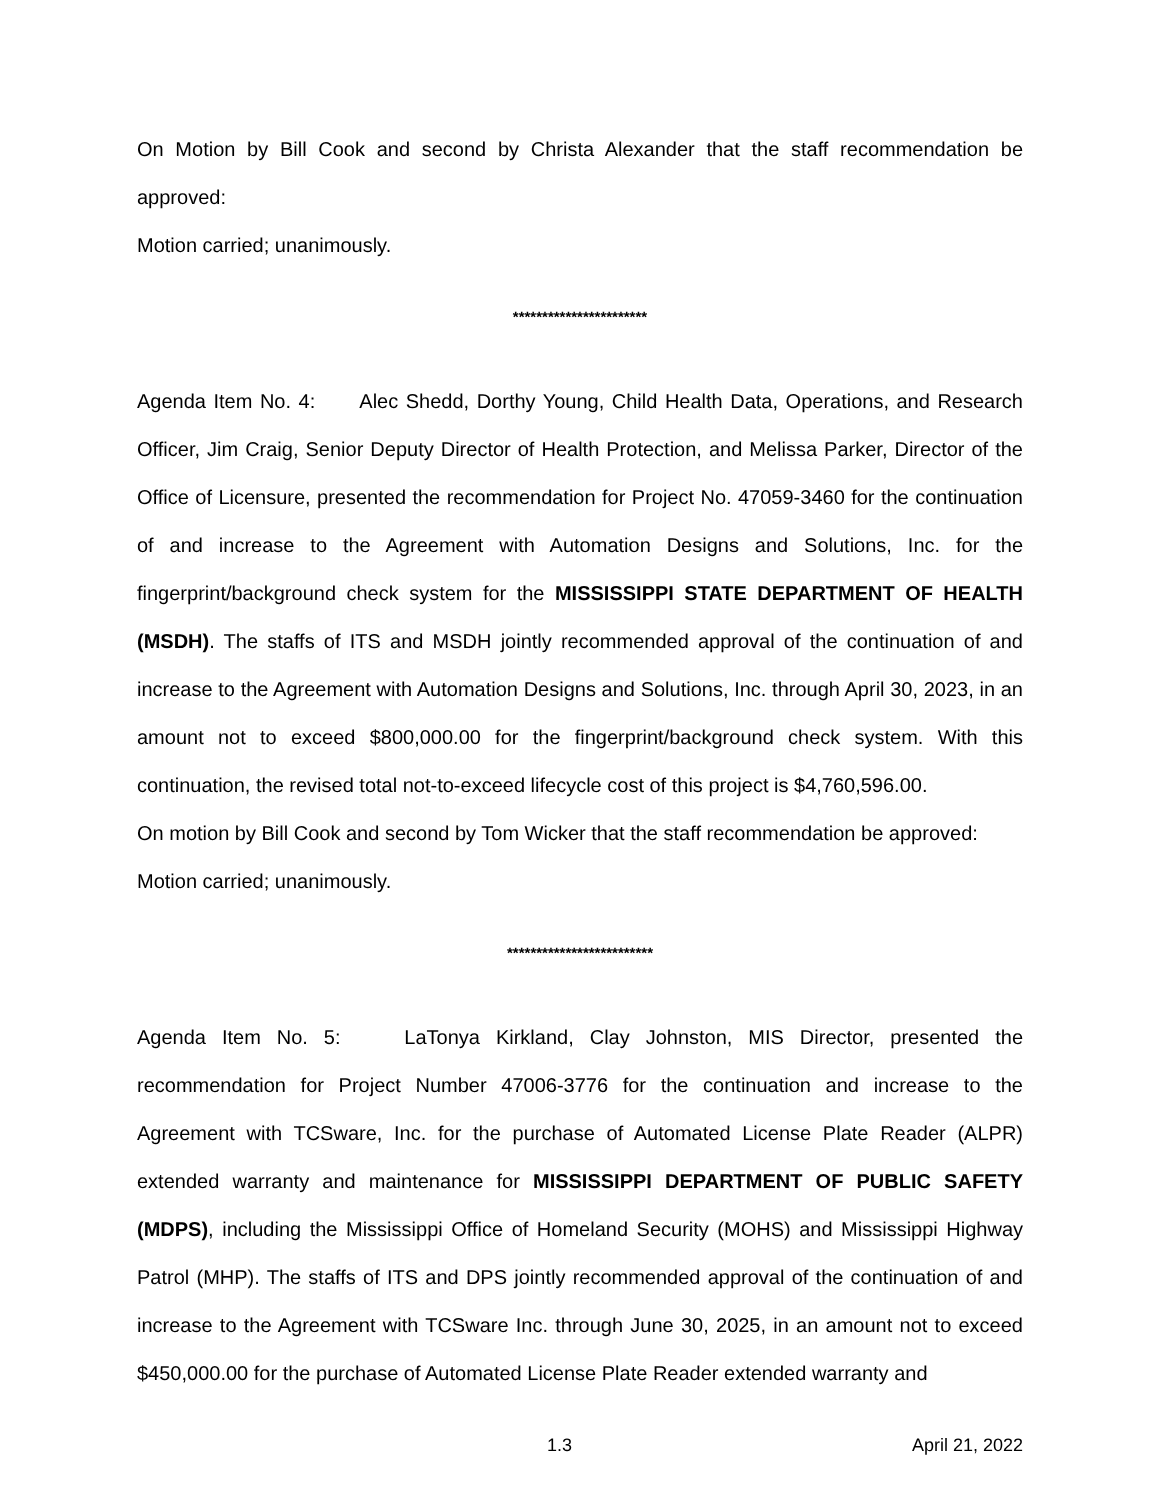On Motion by Bill Cook and second by Christa Alexander that the staff recommendation be approved:
Motion carried; unanimously.
***********************
Agenda Item No. 4: Alec Shedd, Dorthy Young, Child Health Data, Operations, and Research Officer, Jim Craig, Senior Deputy Director of Health Protection, and Melissa Parker, Director of the Office of Licensure, presented the recommendation for Project No. 47059-3460 for the continuation of and increase to the Agreement with Automation Designs and Solutions, Inc. for the fingerprint/background check system for the MISSISSIPPI STATE DEPARTMENT OF HEALTH (MSDH). The staffs of ITS and MSDH jointly recommended approval of the continuation of and increase to the Agreement with Automation Designs and Solutions, Inc. through April 30, 2023, in an amount not to exceed $800,000.00 for the fingerprint/background check system. With this continuation, the revised total not-to-exceed lifecycle cost of this project is $4,760,596.00.
On motion by Bill Cook and second by Tom Wicker that the staff recommendation be approved:
Motion carried; unanimously.
*************************
Agenda Item No. 5: LaTonya Kirkland, Clay Johnston, MIS Director, presented the recommendation for Project Number 47006-3776 for the continuation and increase to the Agreement with TCSware, Inc. for the purchase of Automated License Plate Reader (ALPR) extended warranty and maintenance for MISSISSIPPI DEPARTMENT OF PUBLIC SAFETY (MDPS), including the Mississippi Office of Homeland Security (MOHS) and Mississippi Highway Patrol (MHP). The staffs of ITS and DPS jointly recommended approval of the continuation of and increase to the Agreement with TCSware Inc. through June 30, 2025, in an amount not to exceed $450,000.00 for the purchase of Automated License Plate Reader extended warranty and
1.3 April 21, 2022